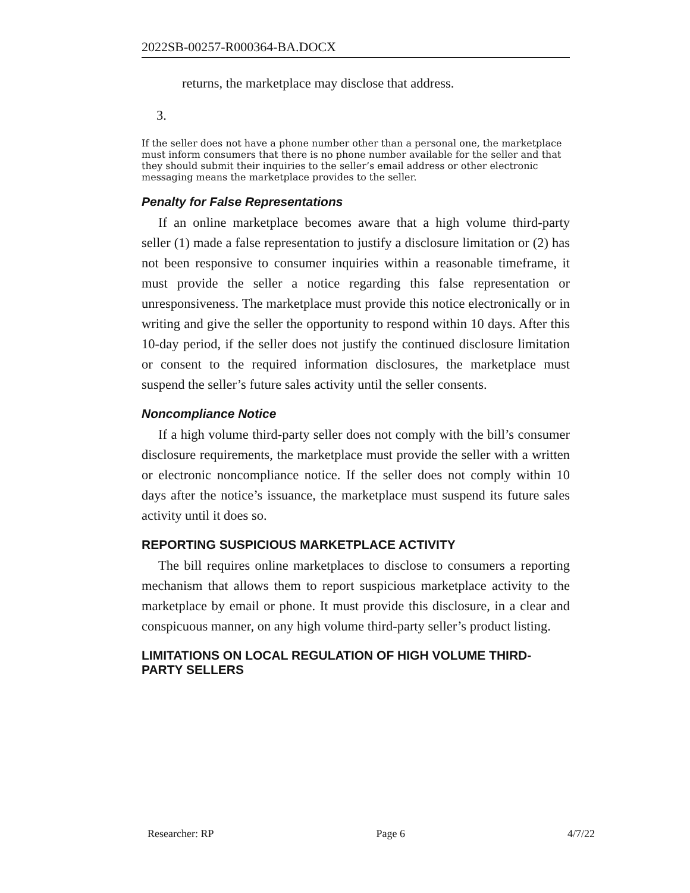2022SB-00257-R000364-BA.DOCX
returns, the marketplace may disclose that address.
3.
If the seller does not have a phone number other than a personal one, the marketplace must inform consumers that there is no phone number available for the seller and that they should submit their inquiries to the seller’s email address or other electronic messaging means the marketplace provides to the seller.
Penalty for False Representations
If an online marketplace becomes aware that a high volume third-party seller (1) made a false representation to justify a disclosure limitation or (2) has not been responsive to consumer inquiries within a reasonable timeframe, it must provide the seller a notice regarding this false representation or unresponsiveness. The marketplace must provide this notice electronically or in writing and give the seller the opportunity to respond within 10 days. After this 10-day period, if the seller does not justify the continued disclosure limitation or consent to the required information disclosures, the marketplace must suspend the seller’s future sales activity until the seller consents.
Noncompliance Notice
If a high volume third-party seller does not comply with the bill’s consumer disclosure requirements, the marketplace must provide the seller with a written or electronic noncompliance notice. If the seller does not comply within 10 days after the notice’s issuance, the marketplace must suspend its future sales activity until it does so.
REPORTING SUSPICIOUS MARKETPLACE ACTIVITY
The bill requires online marketplaces to disclose to consumers a reporting mechanism that allows them to report suspicious marketplace activity to the marketplace by email or phone. It must provide this disclosure, in a clear and conspicuous manner, on any high volume third-party seller’s product listing.
LIMITATIONS ON LOCAL REGULATION OF HIGH VOLUME THIRD-PARTY SELLERS
Researcher: RP Page 6 4/7/22